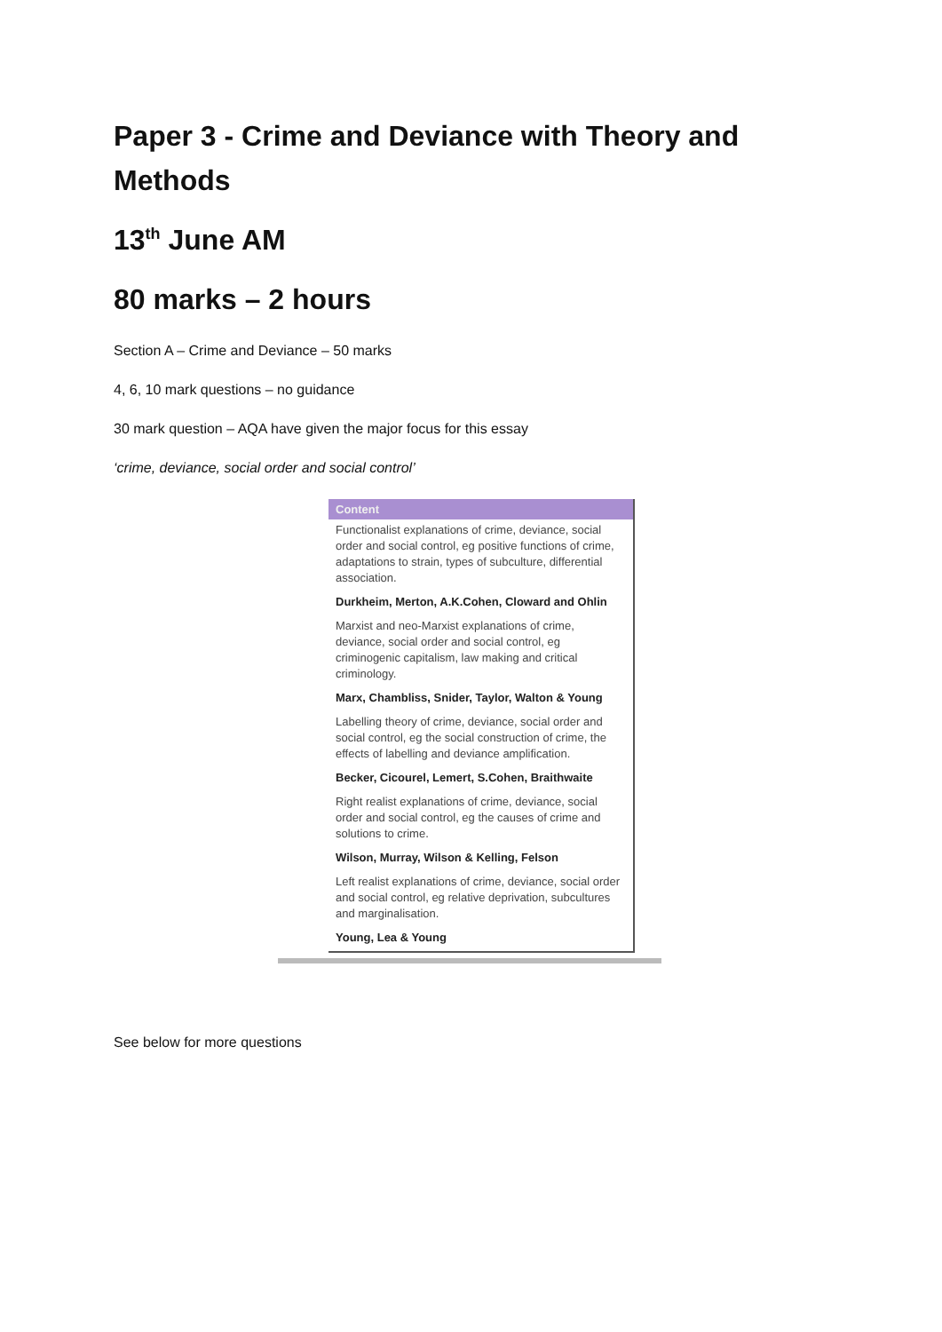Paper 3 - Crime and Deviance with Theory and Methods
13<sup>th</sup> June AM
80 marks – 2 hours
Section A – Crime and Deviance – 50 marks
4, 6, 10 mark questions – no guidance
30 mark question – AQA have given the major focus for this essay
‘crime, deviance, social order and social control’
| Content |
| --- |
| Functionalist explanations of crime, deviance, social order and social control, eg positive functions of crime, adaptations to strain, types of subculture, differential association. |
| Durkheim, Merton, A.K.Cohen, Cloward and Ohlin |
| Marxist and neo-Marxist explanations of crime, deviance, social order and social control, eg criminogenic capitalism, law making and critical criminology. |
| Marx, Chambliss, Snider, Taylor, Walton & Young |
| Labelling theory of crime, deviance, social order and social control, eg the social construction of crime, the effects of labelling and deviance amplification. |
| Becker, Cicourel, Lemert, S.Cohen, Braithwaite |
| Right realist explanations of crime, deviance, social order and social control, eg the causes of crime and solutions to crime. |
| Wilson, Murray, Wilson & Kelling, Felson |
| Left realist explanations of crime, deviance, social order and social control, eg relative deprivation, subcultures and marginalisation. |
| Young, Lea & Young |
See below for more questions